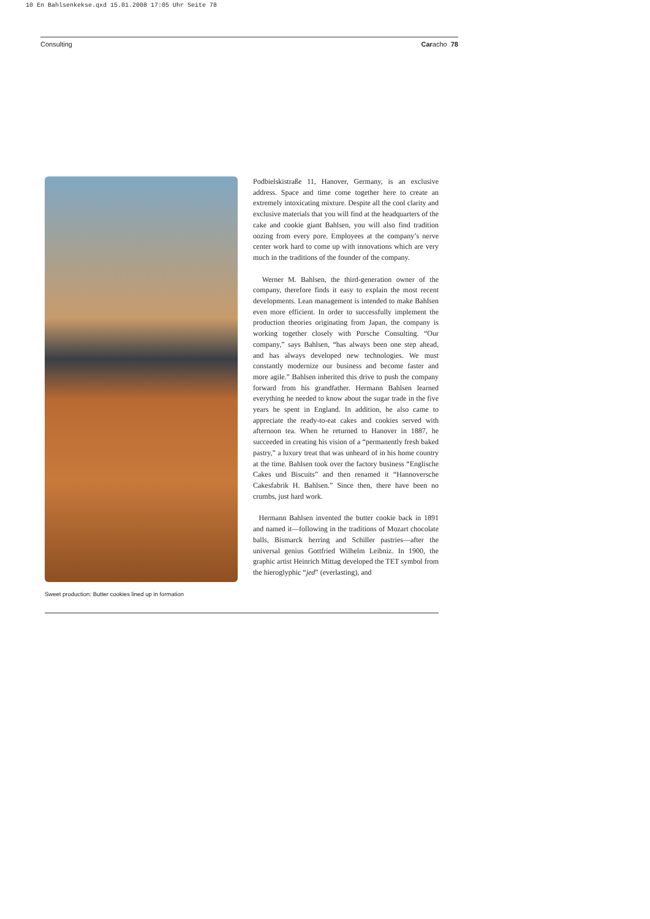10 En Bahlsenkekse.qxd 15.01.2008 17:05 Uhr Seite 78
Consulting Caracho 78
Sweet production: Butter cookies lined up in formation
Podbielskistraße 11, Hanover, Germany, is an exclusive address. Space and time come together here to create an extremely intoxicating mixture. Despite all the cool clarity and exclusive materials that you will find at the headquarters of the cake and cookie giant Bahlsen, you will also find tradition oozing from every pore. Employees at the company’s nerve center work hard to come up with innovations which are very much in the traditions of the founder of the company.
Werner M. Bahlsen, the third-generation owner of the company, therefore finds it easy to explain the most recent developments. Lean management is intended to make Bahlsen even more efficient. In order to successfully implement the production theories originating from Japan, the company is working together closely with Porsche Consulting. “Our company,” says Bahlsen, “has always been one step ahead, and has always developed new technologies. We must constantly modernize our business and become faster and more agile.” Bahlsen inherited this drive to push the company forward from his grandfather. Hermann Bahlsen learned everything he needed to know about the sugar trade in the five years he spent in England. In addition, he also came to appreciate the ready-to-eat cakes and cookies served with afternoon tea. When he returned to Hanover in 1887, he succeeded in creating his vision of a “permanently fresh baked pastry,” a luxury treat that was unheard of in his home country at the time. Bahlsen took over the factory business “Englische Cakes und Biscuits” and then renamed it “Hannoversche Cakesfabrik H. Bahlsen.” Since then, there have been no crumbs, just hard work.
Hermann Bahlsen invented the butter cookie back in 1891 and named it—following in the traditions of Mozart chocolate balls, Bismarck herring and Schiller pastries—after the universal genius Gottfried Wilhelm Leibniz. In 1900, the graphic artist Heinrich Mittag developed the TET symbol from the hieroglyphic “jed” (everlasting), and